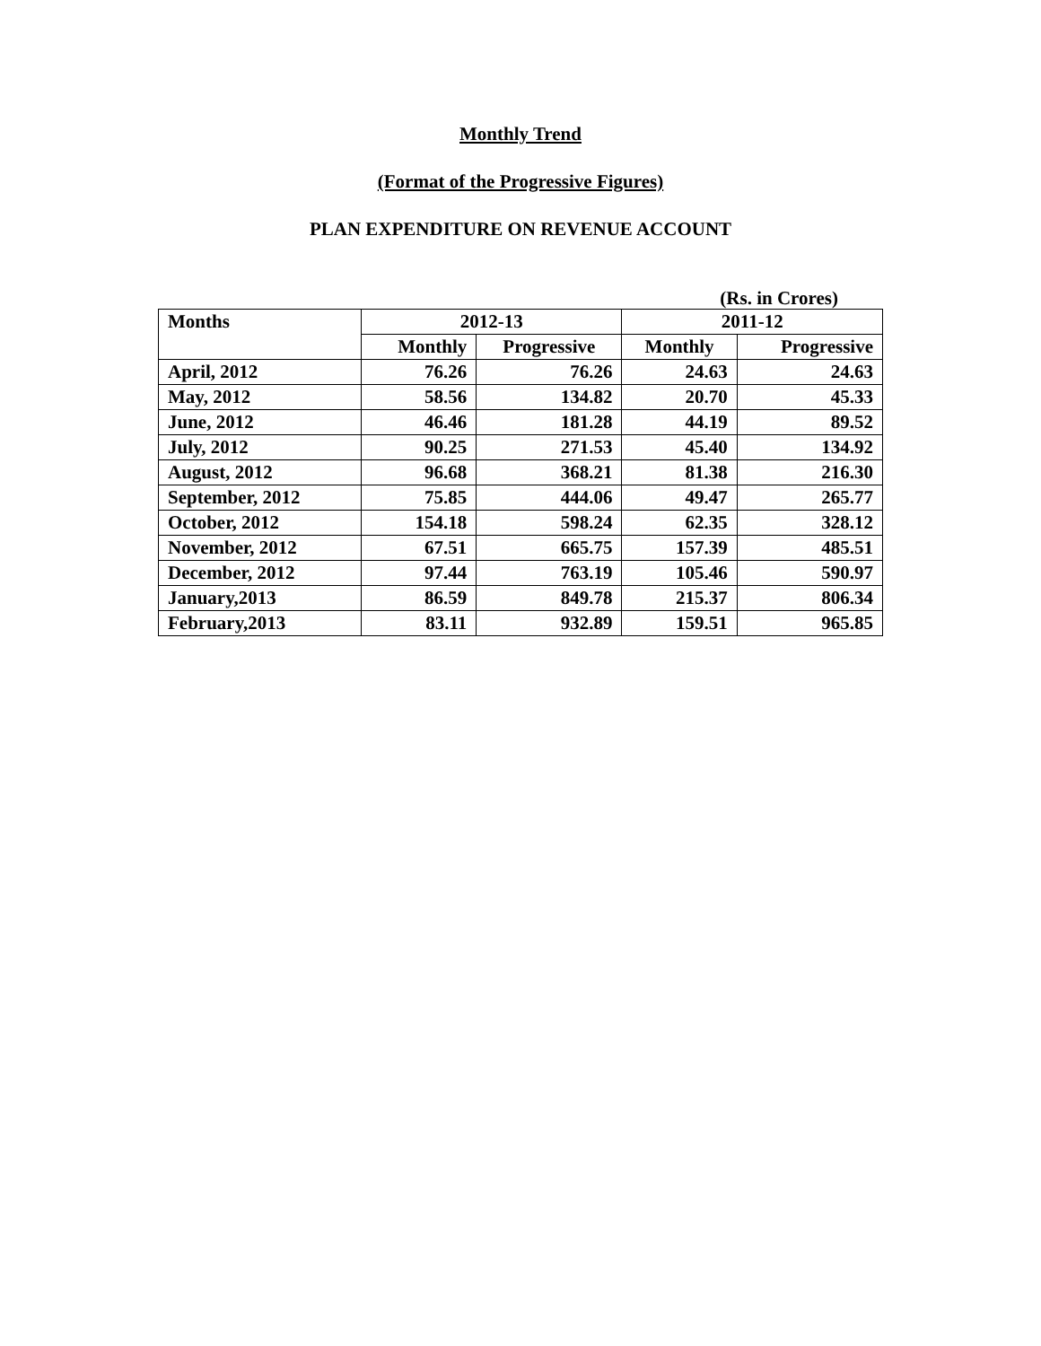Monthly Trend
(Format of the Progressive Figures)
PLAN EXPENDITURE ON REVENUE ACCOUNT
(Rs. in Crores)
| Months | 2012-13 | | 2011-12 | |
| --- | --- | --- | --- | --- |
| | Monthly | Progressive | Monthly | Progressive |
| April, 2012 | 76.26 | 76.26 | 24.63 | 24.63 |
| May, 2012 | 58.56 | 134.82 | 20.70 | 45.33 |
| June, 2012 | 46.46 | 181.28 | 44.19 | 89.52 |
| July, 2012 | 90.25 | 271.53 | 45.40 | 134.92 |
| August, 2012 | 96.68 | 368.21 | 81.38 | 216.30 |
| September, 2012 | 75.85 | 444.06 | 49.47 | 265.77 |
| October, 2012 | 154.18 | 598.24 | 62.35 | 328.12 |
| November, 2012 | 67.51 | 665.75 | 157.39 | 485.51 |
| December, 2012 | 97.44 | 763.19 | 105.46 | 590.97 |
| January,2013 | 86.59 | 849.78 | 215.37 | 806.34 |
| February,2013 | 83.11 | 932.89 | 159.51 | 965.85 |